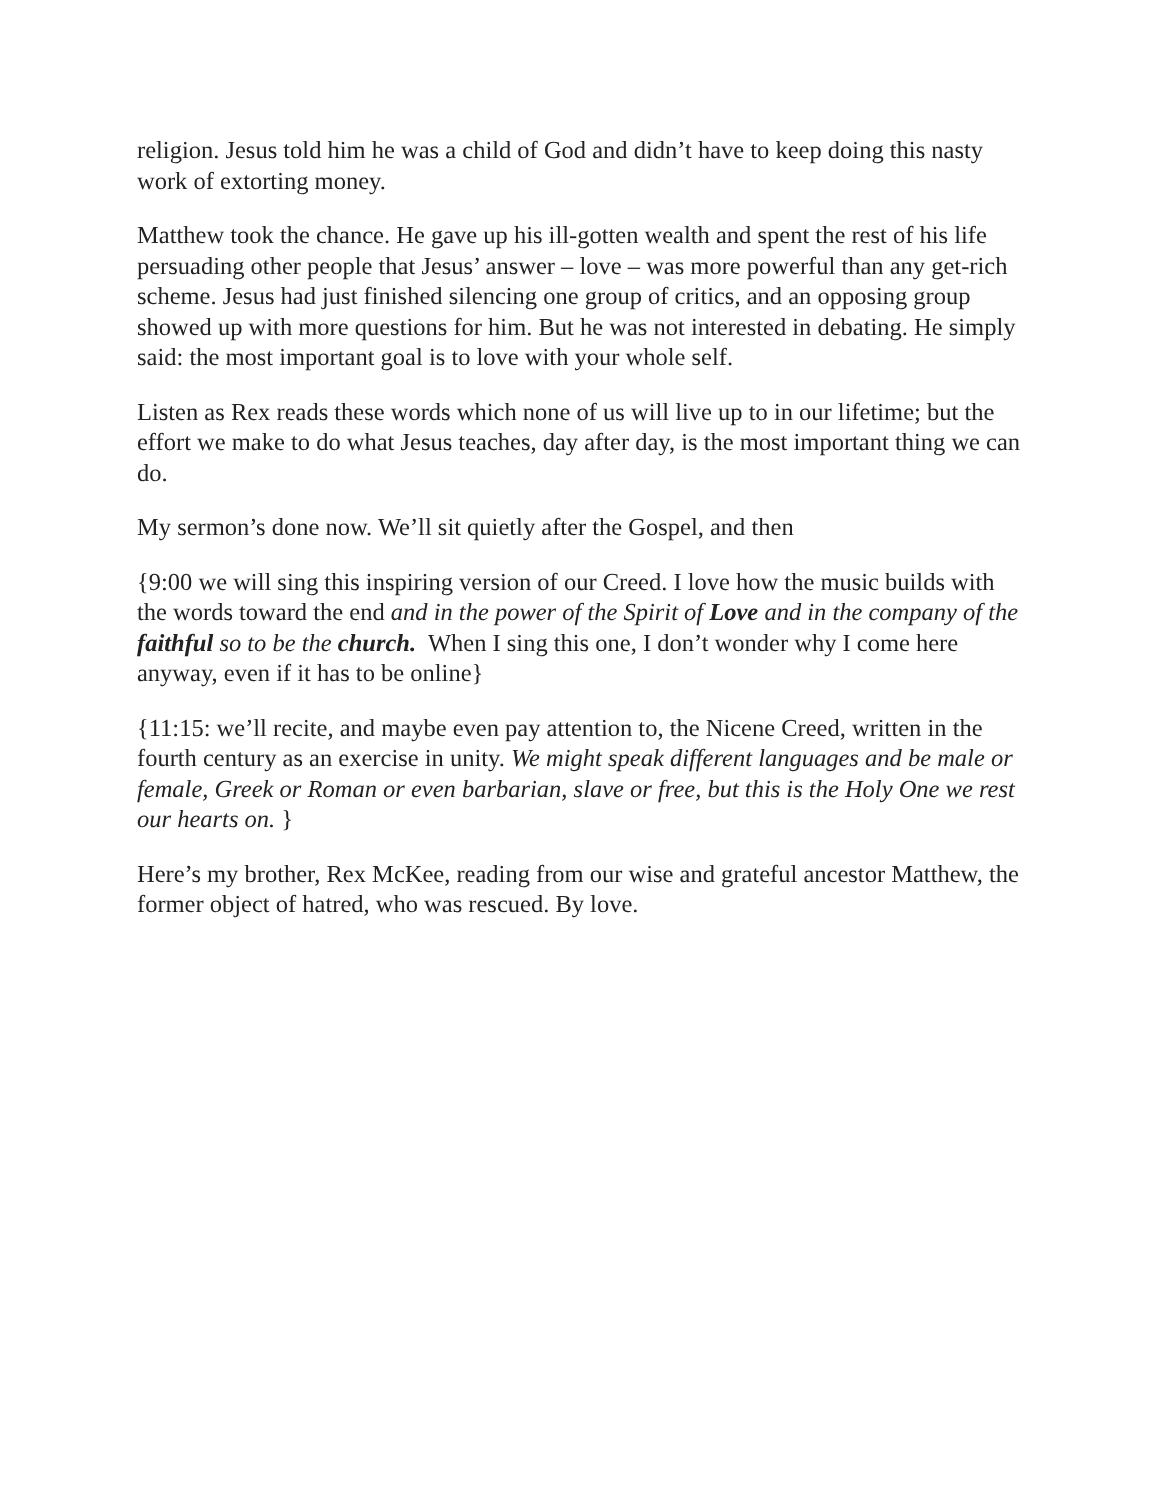religion. Jesus told him he was a child of God and didn’t have to keep doing this nasty work of extorting money.
Matthew took the chance. He gave up his ill-gotten wealth and spent the rest of his life persuading other people that Jesus’ answer – love – was more powerful than any get-rich scheme. Jesus had just finished silencing one group of critics, and an opposing group showed up with more questions for him. But he was not interested in debating. He simply said: the most important goal is to love with your whole self.
Listen as Rex reads these words which none of us will live up to in our lifetime; but the effort we make to do what Jesus teaches, day after day, is the most important thing we can do.
My sermon’s done now. We’ll sit quietly after the Gospel, and then
{9:00 we will sing this inspiring version of our Creed. I love how the music builds with the words toward the end and in the power of the Spirit of Love and in the company of the faithful so to be the church. When I sing this one, I don’t wonder why I come here anyway, even if it has to be online}
{11:15: we’ll recite, and maybe even pay attention to, the Nicene Creed, written in the fourth century as an exercise in unity. We might speak different languages and be male or female, Greek or Roman or even barbarian, slave or free, but this is the Holy One we rest our hearts on. }
Here’s my brother, Rex McKee, reading from our wise and grateful ancestor Matthew, the former object of hatred, who was rescued. By love.